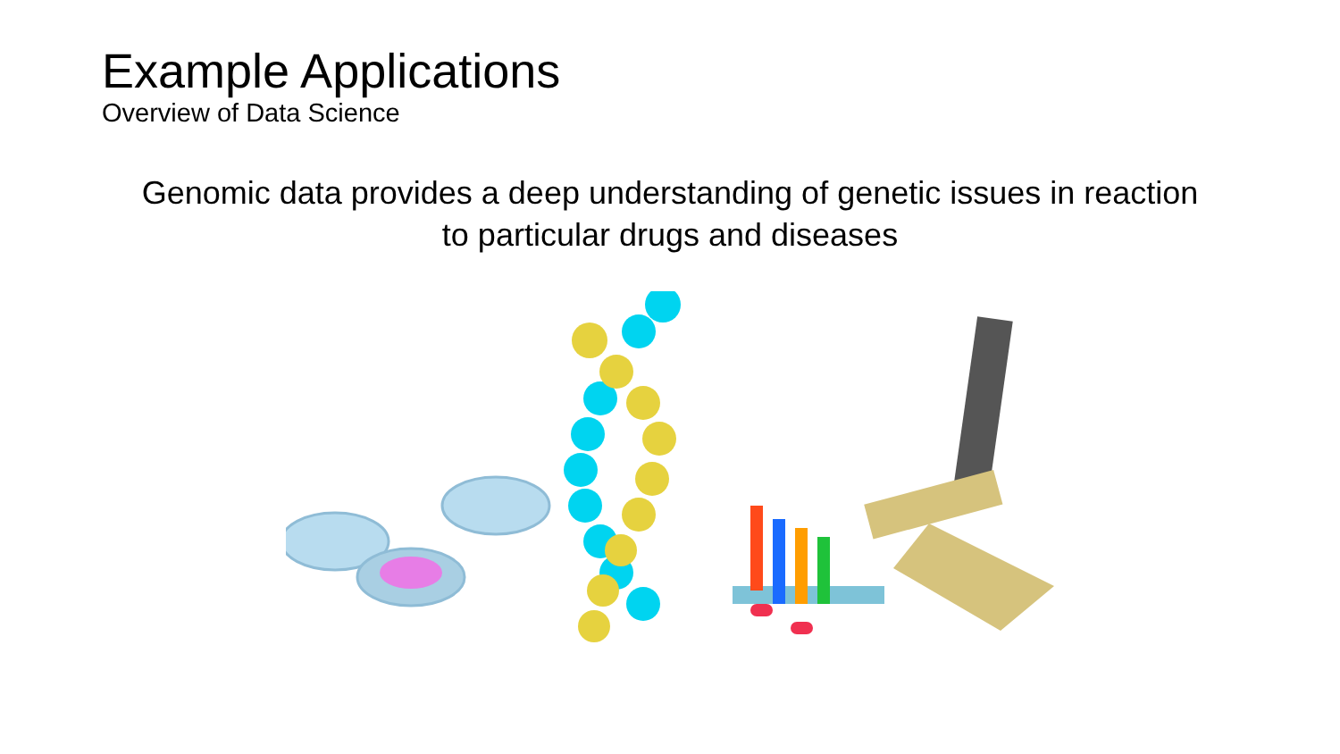Example Applications
Overview of Data Science
Genomic data provides a deep understanding of genetic issues in reaction to particular drugs and diseases